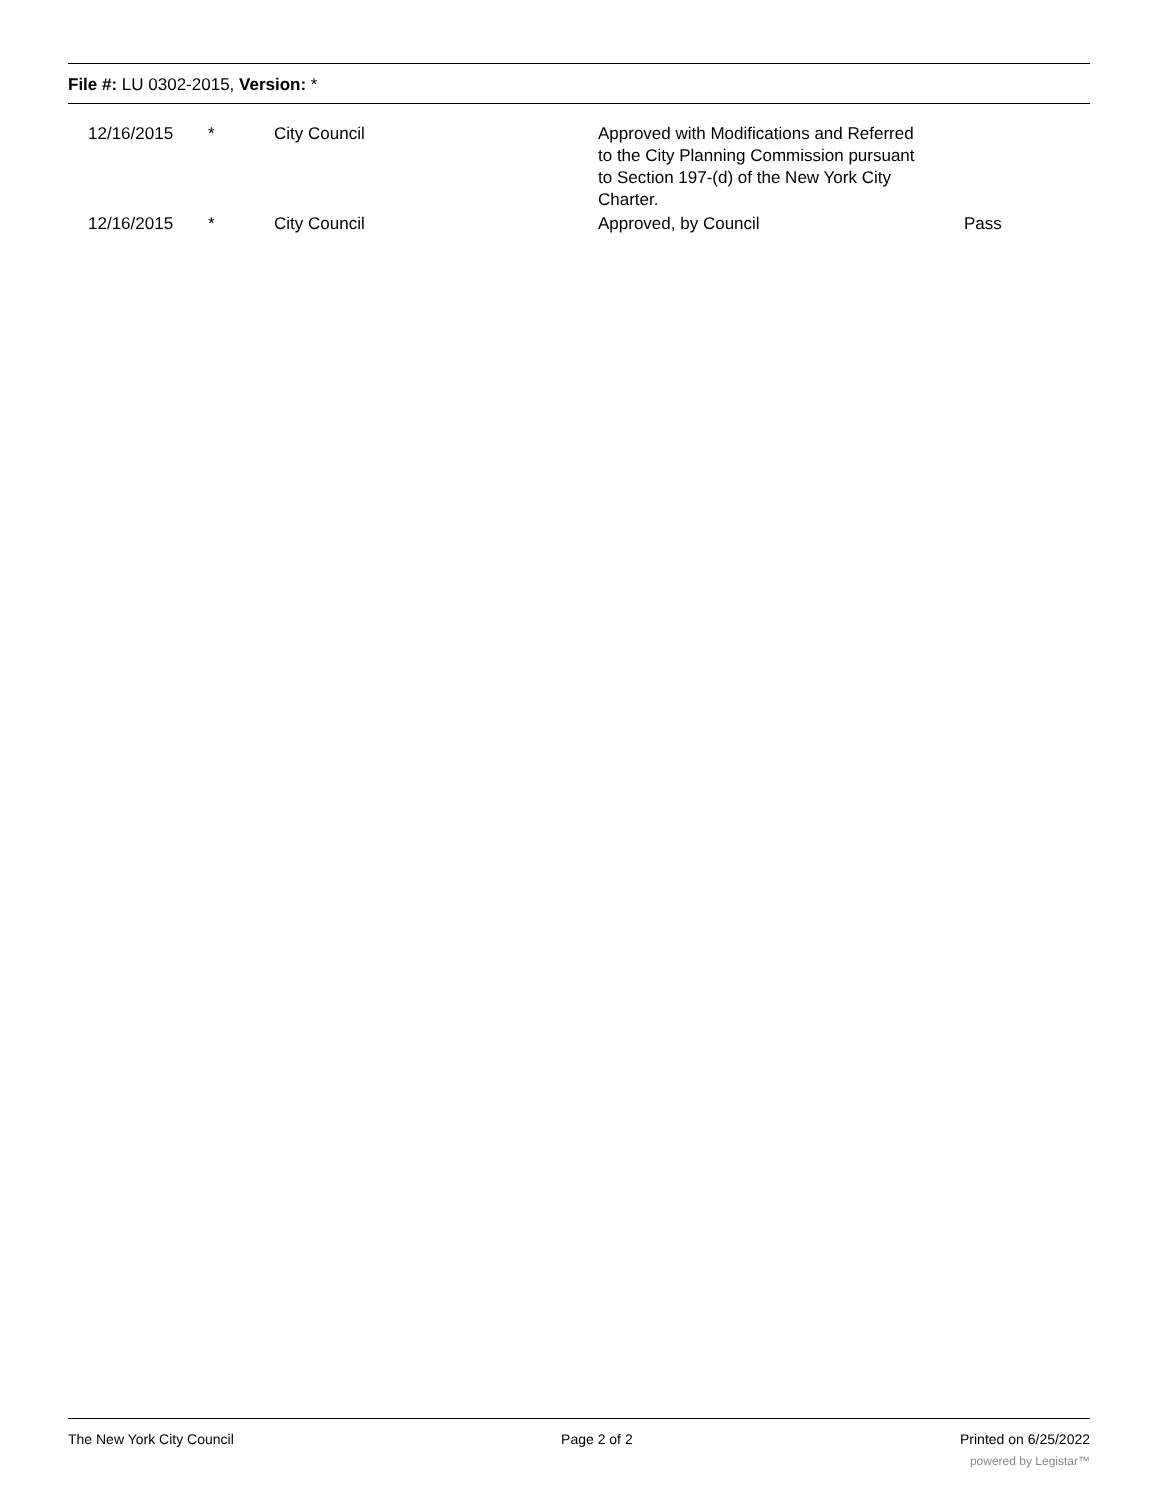File #: LU 0302-2015, Version: *
| | 12/16/2015 | * | City Council | Approved with Modifications and Referred to the City Planning Commission pursuant to Section 197-(d) of the New York City Charter. | |
| | 12/16/2015 | * | City Council | Approved, by Council | Pass |
The New York City Council Page 2 of 2 Printed on 6/25/2022
powered by Legistar™